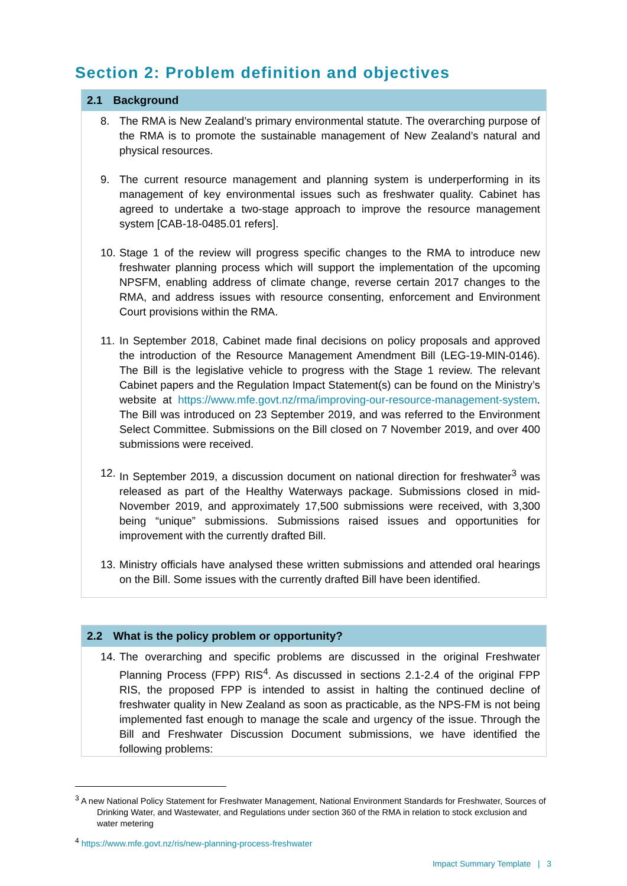Section 2: Problem definition and objectives
2.1 Background
8. The RMA is New Zealand’s primary environmental statute. The overarching purpose of the RMA is to promote the sustainable management of New Zealand’s natural and physical resources.
9. The current resource management and planning system is underperforming in its management of key environmental issues such as freshwater quality. Cabinet has agreed to undertake a two-stage approach to improve the resource management system [CAB-18-0485.01 refers].
10. Stage 1 of the review will progress specific changes to the RMA to introduce new freshwater planning process which will support the implementation of the upcoming NPSFM, enabling address of climate change, reverse certain 2017 changes to the RMA, and address issues with resource consenting, enforcement and Environment Court provisions within the RMA.
11. In September 2018, Cabinet made final decisions on policy proposals and approved the introduction of the Resource Management Amendment Bill (LEG-19-MIN-0146). The Bill is the legislative vehicle to progress with the Stage 1 review. The relevant Cabinet papers and the Regulation Impact Statement(s) can be found on the Ministry’s website at https://www.mfe.govt.nz/rma/improving-our-resource-management-system. The Bill was introduced on 23 September 2019, and was referred to the Environment Select Committee. Submissions on the Bill closed on 7 November 2019, and over 400 submissions were received.
12. In September 2019, a discussion document on national direction for freshwater<sup>3</sup> was released as part of the Healthy Waterways package. Submissions closed in mid-November 2019, and approximately 17,500 submissions were received, with 3,300 being “unique” submissions. Submissions raised issues and opportunities for improvement with the currently drafted Bill.
13. Ministry officials have analysed these written submissions and attended oral hearings on the Bill. Some issues with the currently drafted Bill have been identified.
2.2 What is the policy problem or opportunity?
14. The overarching and specific problems are discussed in the original Freshwater Planning Process (FPP) RIS<sup>4</sup>. As discussed in sections 2.1-2.4 of the original FPP RIS, the proposed FPP is intended to assist in halting the continued decline of freshwater quality in New Zealand as soon as practicable, as the NPS-FM is not being implemented fast enough to manage the scale and urgency of the issue. Through the Bill and Freshwater Discussion Document submissions, we have identified the following problems:
<sup>3</sup> A new National Policy Statement for Freshwater Management, National Environment Standards for Freshwater, Sources of Drinking Water, and Wastewater, and Regulations under section 360 of the RMA in relation to stock exclusion and water metering
<sup>4</sup> https://www.mfe.govt.nz/ris/new-planning-process-freshwater
Impact Summary Template | 3